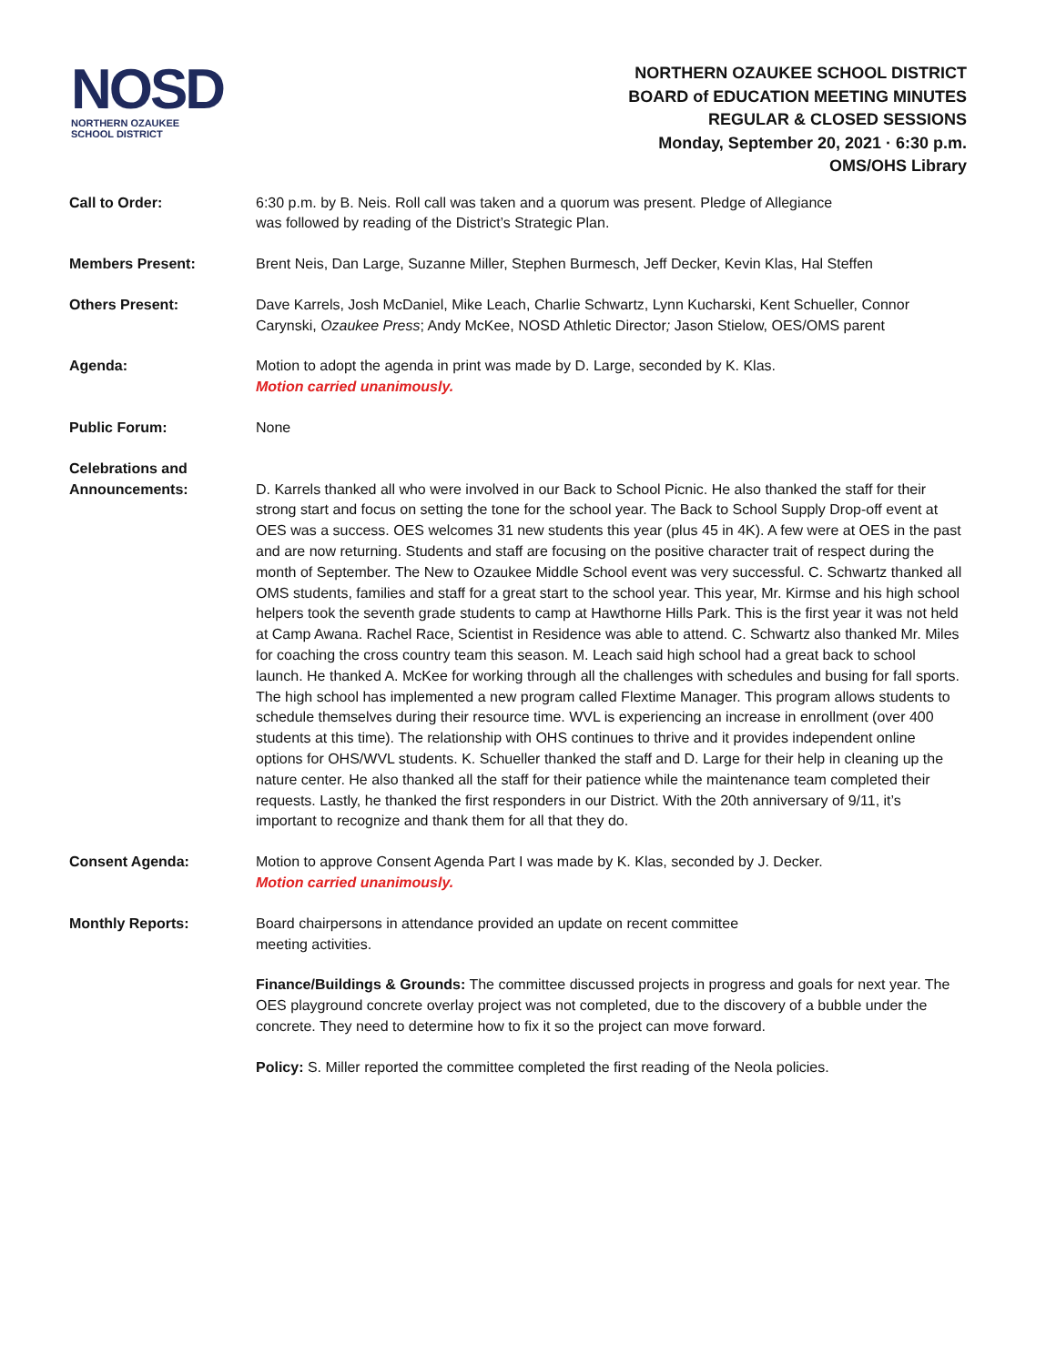NOSD
NORTHERN OZAUKEE
SCHOOL DISTRICT
NORTHERN OZAUKEE SCHOOL DISTRICT
BOARD of EDUCATION MEETING MINUTES
REGULAR & CLOSED SESSIONS
Monday, September 20, 2021 · 6:30 p.m.
OMS/OHS Library
Call to Order: 6:30 p.m. by B. Neis. Roll call was taken and a quorum was present. Pledge of Allegiance
was followed by reading of the District’s Strategic Plan.
Members Present: Brent Neis, Dan Large, Suzanne Miller, Stephen Burmesch, Jeff Decker, Kevin Klas, Hal Steffen
Others Present: Dave Karrels, Josh McDaniel, Mike Leach, Charlie Schwartz, Lynn Kucharski, Kent Schueller, Connor Carynski, Ozaukee Press; Andy McKee, NOSD Athletic Director; Jason Stielow, OES/OMS parent
Agenda: Motion to adopt the agenda in print was made by D. Large, seconded by K. Klas.
Motion carried unanimously.
Public Forum: None
Celebrations and
Announcements:
D. Karrels thanked all who were involved in our Back to School Picnic. He also thanked the staff for their strong start and focus on setting the tone for the school year. The Back to School Supply Drop-off event at OES was a success. OES welcomes 31 new students this year (plus 45 in 4K). A few were at OES in the past and are now returning. Students and staff are focusing on the positive character trait of respect during the month of September. The New to Ozaukee Middle School event was very successful. C. Schwartz thanked all OMS students, families and staff for a great start to the school year. This year, Mr. Kirmse and his high school helpers took the seventh grade students to camp at Hawthorne Hills Park. This is the first year it was not held at Camp Awana. Rachel Race, Scientist in Residence was able to attend. C. Schwartz also thanked Mr. Miles for coaching the cross country team this season. M. Leach said high school had a great back to school launch. He thanked A. McKee for working through all the challenges with schedules and busing for fall sports. The high school has implemented a new program called Flextime Manager. This program allows students to schedule themselves during their resource time. WVL is experiencing an increase in enrollment (over 400 students at this time). The relationship with OHS continues to thrive and it provides independent online options for OHS/WVL students. K. Schueller thanked the staff and D. Large for their help in cleaning up the nature center. He also thanked all the staff for their patience while the maintenance team completed their requests. Lastly, he thanked the first responders in our District. With the 20th anniversary of 9/11, it’s important to recognize and thank them for all that they do.
Consent Agenda: Motion to approve Consent Agenda Part I was made by K. Klas, seconded by J. Decker.
Motion carried unanimously.
Monthly Reports: Board chairpersons in attendance provided an update on recent committee
meeting activities.
Finance/Buildings & Grounds: The committee discussed projects in progress and goals for next year. The OES playground concrete overlay project was not completed, due to the discovery of a bubble under the concrete. They need to determine how to fix it so the project can move forward.
Policy: S. Miller reported the committee completed the first reading of the Neola policies.